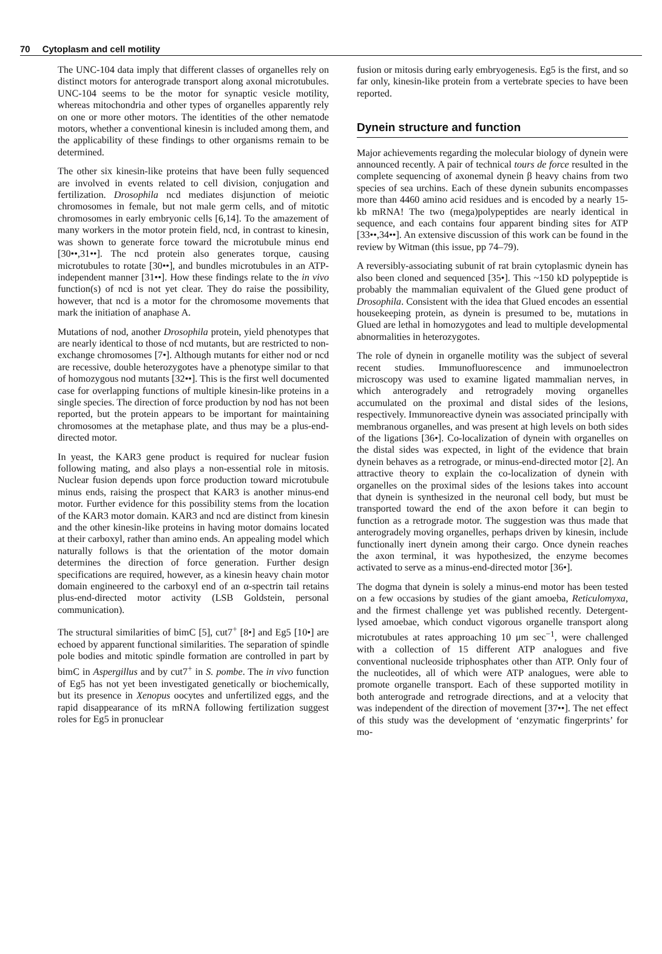70 Cytoplasm and cell motility
The UNC-104 data imply that different classes of organelles rely on distinct motors for anterograde transport along axonal microtubules. UNC-104 seems to be the motor for synaptic vesicle motility, whereas mitochondria and other types of organelles apparently rely on one or more other motors. The identities of the other nematode motors, whether a conventional kinesin is included among them, and the applicability of these findings to other organisms remain to be determined.
The other six kinesin-like proteins that have been fully sequenced are involved in events related to cell division, conjugation and fertilization. Drosophila ncd mediates disjunction of meiotic chromosomes in female, but not male germ cells, and of mitotic chromosomes in early embryonic cells [6,14]. To the amazement of many workers in the motor protein field, ncd, in contrast to kinesin, was shown to generate force toward the microtubule minus end [30••,31••]. The ncd protein also generates torque, causing microtubules to rotate [30••], and bundles microtubules in an ATP-independent manner [31••]. How these findings relate to the in vivo function(s) of ncd is not yet clear. They do raise the possibility, however, that ncd is a motor for the chromosome movements that mark the initiation of anaphase A.
Mutations of nod, another Drosophila protein, yield phenotypes that are nearly identical to those of ncd mutants, but are restricted to non-exchange chromosomes [7•]. Although mutants for either nod or ncd are recessive, double heterozygotes have a phenotype similar to that of homozygous nod mutants [32••]. This is the first well documented case for overlapping functions of multiple kinesin-like proteins in a single species. The direction of force production by nod has not been reported, but the protein appears to be important for maintaining chromosomes at the metaphase plate, and thus may be a plus-end-directed motor.
In yeast, the KAR3 gene product is required for nuclear fusion following mating, and also plays a non-essential role in mitosis. Nuclear fusion depends upon force production toward microtubule minus ends, raising the prospect that KAR3 is another minus-end motor. Further evidence for this possibility stems from the location of the KAR3 motor domain. KAR3 and ncd are distinct from kinesin and the other kinesin-like proteins in having motor domains located at their carboxyl, rather than amino ends. An appealing model which naturally follows is that the orientation of the motor domain determines the direction of force generation. Further design specifications are required, however, as a kinesin heavy chain motor domain engineered to the carboxyl end of an α-spectrin tail retains plus-end-directed motor activity (LSB Goldstein, personal communication).
The structural similarities of bimC [5], cut7<sup>+</sup> [8•] and Eg5 [10•] are echoed by apparent functional similarities. The separation of spindle pole bodies and mitotic spindle formation are controlled in part by bimC in Aspergillus and by cut7<sup>+</sup> in S. pombe. The in vivo function of Eg5 has not yet been investigated genetically or biochemically, but its presence in Xenopus oocytes and unfertilized eggs, and the rapid disappearance of its mRNA following fertilization suggest roles for Eg5 in pronuclear
fusion or mitosis during early embryogenesis. Eg5 is the first, and so far only, kinesin-like protein from a vertebrate species to have been reported.
Dynein structure and function
Major achievements regarding the molecular biology of dynein were announced recently. A pair of technical tours de force resulted in the complete sequencing of axonemal dynein β heavy chains from two species of sea urchins. Each of these dynein subunits encompasses more than 4460 amino acid residues and is encoded by a nearly 15-kb mRNA! The two (mega)polypeptides are nearly identical in sequence, and each contains four apparent binding sites for ATP [33••,34••]. An extensive discussion of this work can be found in the review by Witman (this issue, pp 74–79).
A reversibly-associating subunit of rat brain cytoplasmic dynein has also been cloned and sequenced [35•]. This ~150 kD polypeptide is probably the mammalian equivalent of the Glued gene product of Drosophila. Consistent with the idea that Glued encodes an essential housekeeping protein, as dynein is presumed to be, mutations in Glued are lethal in homozygotes and lead to multiple developmental abnormalities in heterozygotes.
The role of dynein in organelle motility was the subject of several recent studies. Immunofluorescence and immunoelectron microscopy was used to examine ligated mammalian nerves, in which anterogradely and retrogradely moving organelles accumulated on the proximal and distal sides of the lesions, respectively. Immunoreactive dynein was associated principally with membranous organelles, and was present at high levels on both sides of the ligations [36•]. Co-localization of dynein with organelles on the distal sides was expected, in light of the evidence that brain dynein behaves as a retrograde, or minus-end-directed motor [2]. An attractive theory to explain the co-localization of dynein with organelles on the proximal sides of the lesions takes into account that dynein is synthesized in the neuronal cell body, but must be transported toward the end of the axon before it can begin to function as a retrograde motor. The suggestion was thus made that anterogradely moving organelles, perhaps driven by kinesin, include functionally inert dynein among their cargo. Once dynein reaches the axon terminal, it was hypothesized, the enzyme becomes activated to serve as a minus-end-directed motor [36•].
The dogma that dynein is solely a minus-end motor has been tested on a few occasions by studies of the giant amoeba, Reticulomyxa, and the firmest challenge yet was published recently. Detergent-lysed amoebae, which conduct vigorous organelle transport along microtubules at rates approaching 10 μm sec<sup>−1</sup>, were challenged with a collection of 15 different ATP analogues and five conventional nucleoside triphosphates other than ATP. Only four of the nucleotides, all of which were ATP analogues, were able to promote organelle transport. Each of these supported motility in both anterograde and retrograde directions, and at a velocity that was independent of the direction of movement [37••]. The net effect of this study was the development of ‘enzymatic fingerprints’ for mo-